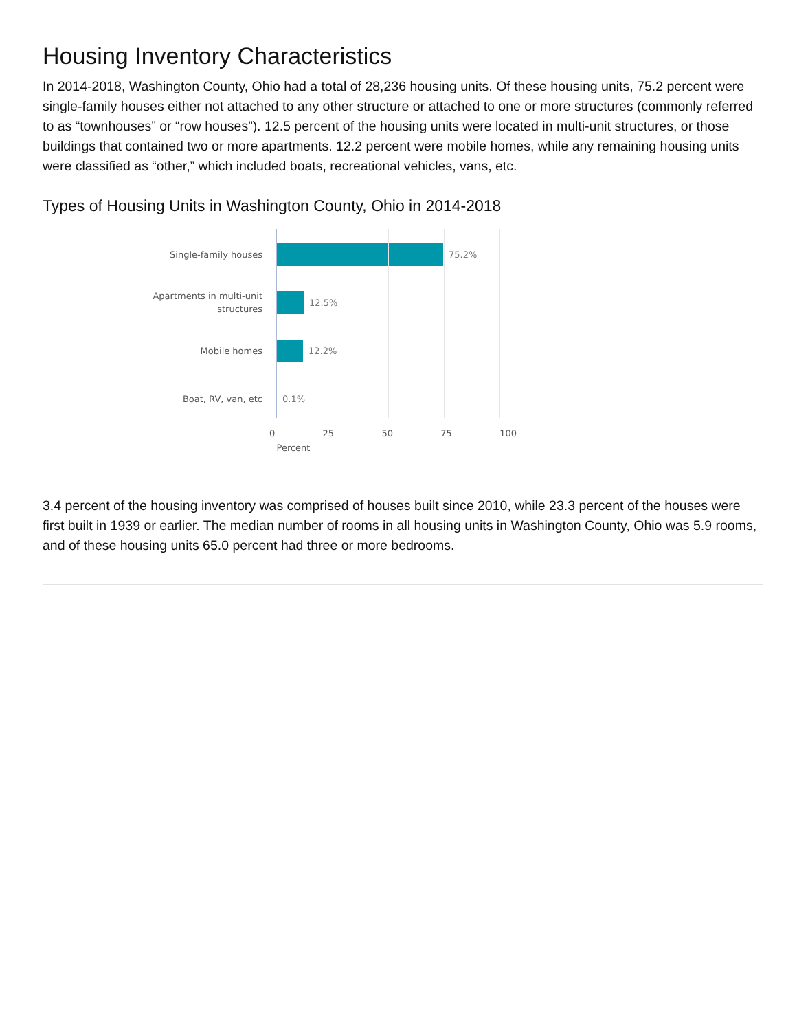Housing Inventory Characteristics
In 2014-2018, Washington County, Ohio had a total of 28,236 housing units. Of these housing units, 75.2 percent were single-family houses either not attached to any other structure or attached to one or more structures (commonly referred to as “townhouses” or “row houses”). 12.5 percent of the housing units were located in multi-unit structures, or those buildings that contained two or more apartments. 12.2 percent were mobile homes, while any remaining housing units were classified as “other,” which included boats, recreational vehicles, vans, etc.
Types of Housing Units in Washington County, Ohio in 2014-2018
Single-family houses
75.2%
Apartments in multi-unit
structures
12.5%
Mobile homes
12.2%
Boat, RV, van, etc
0.1%
0 25 50 75 100
Percent
3.4 percent of the housing inventory was comprised of houses built since 2010, while 23.3 percent of the houses were first built in 1939 or earlier. The median number of rooms in all housing units in Washington County, Ohio was 5.9 rooms, and of these housing units 65.0 percent had three or more bedrooms.